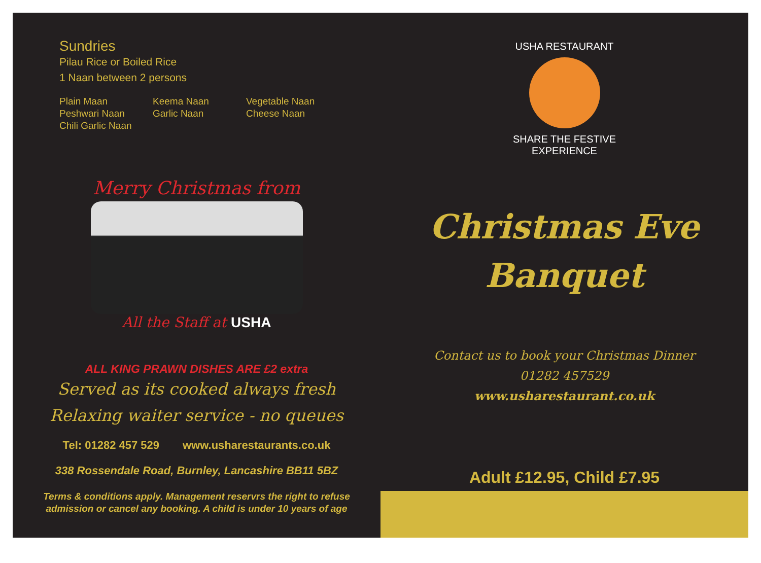Sundries
Pilau Rice or Boiled Rice
1 Naan between 2 persons
Plain Maan
Keema Naan
Vegetable Naan
Peshwari Naan
Garlic Naan
Cheese Naan
Chili Garlic Naan
Merry Christmas from
All the Staff at USHA
ALL KING PRAWN DISHES ARE £2 extra
Served as its cooked always fresh
Relaxing waiter service - no queues
Tel: 01282 457 529 www.usharestaurants.co.uk
338 Rossendale Road, Burnley, Lancashire BB11 5BZ
Terms & conditions apply. Management reservrs the right to refuse
admission or cancel any booking. A child is under 10 years of age
USHA RESTAURANT
SHARE THE FESTIVE
EXPERIENCE
Christmas Eve
Banquet
Contact us to book your Christmas Dinner
01282 457529
www.usharestaurant.co.uk
Adult £12.95, Child £7.95